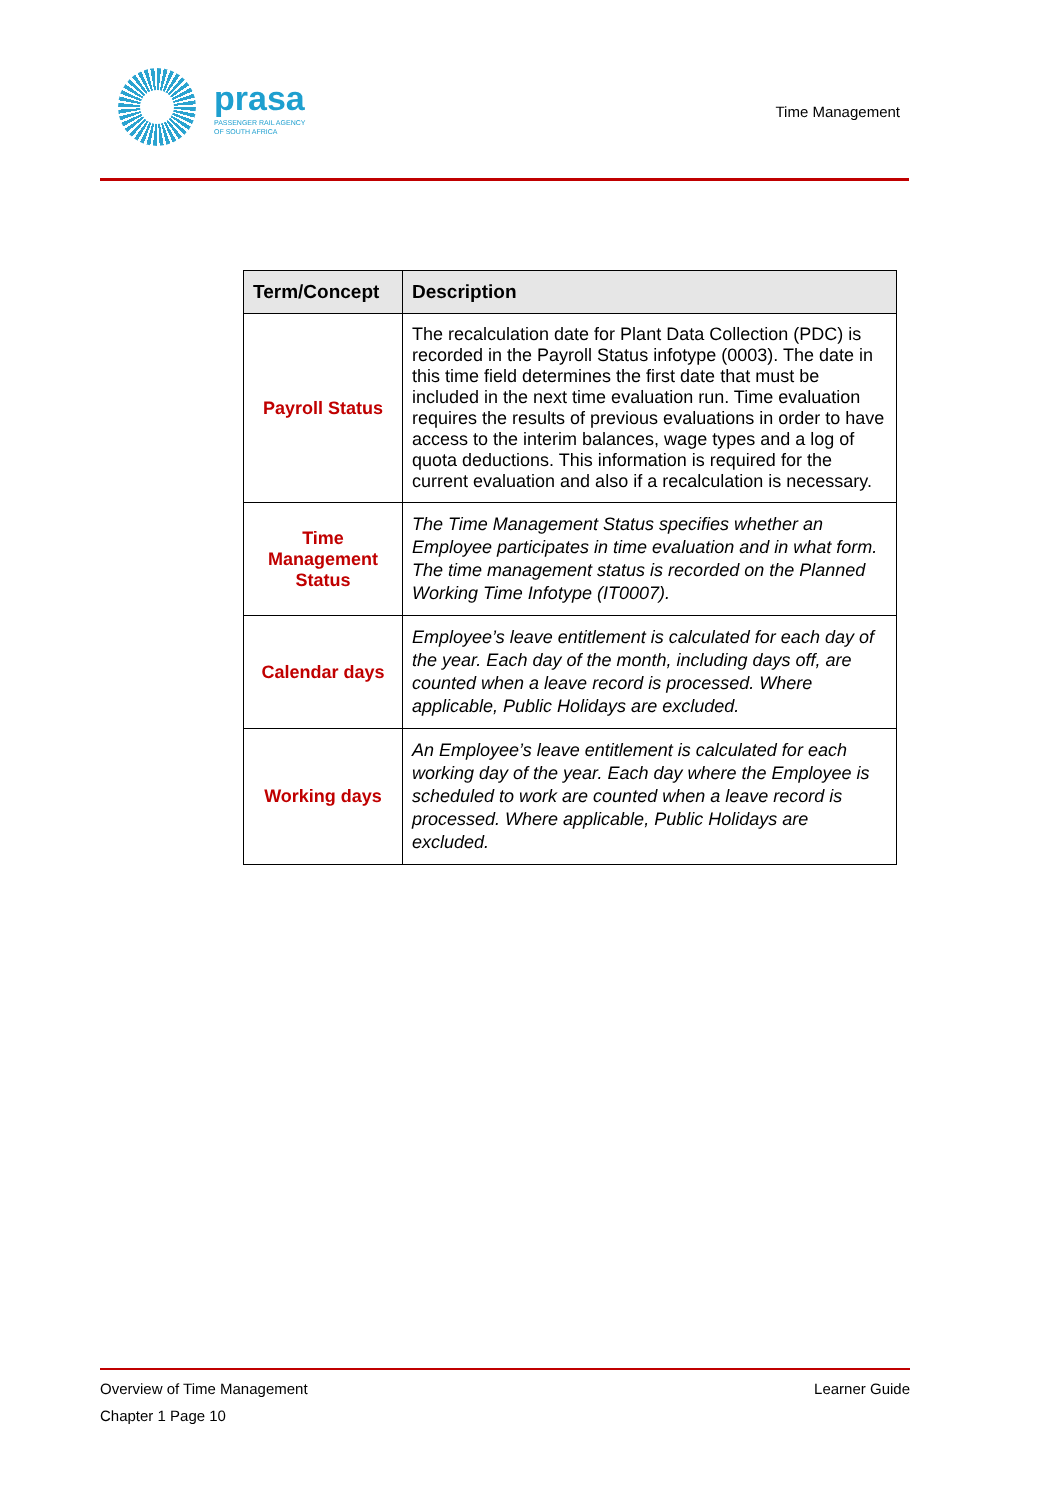prasa
PASSENGER RAIL AGENCY
OF SOUTH AFRICA
Time Management
| Term/Concept | Description |
| --- | --- |
| Payroll Status | The recalculation date for Plant Data Collection (PDC) is recorded in the Payroll Status infotype (0003). The date in this time field determines the first date that must be included in the next time evaluation run. Time evaluation requires the results of previous evaluations in order to have access to the interim balances, wage types and a log of quota deductions. This information is required for the current evaluation and also if a recalculation is necessary. |
| Time Management Status | The Time Management Status specifies whether an Employee participates in time evaluation and in what form. The time management status is recorded on the Planned Working Time Infotype (IT0007). |
| Calendar days | Employee’s leave entitlement is calculated for each day of the year. Each day of the month, including days off, are counted when a leave record is processed. Where applicable, Public Holidays are excluded. |
| Working days | An Employee’s leave entitlement is calculated for each working day of the year. Each day where the Employee is scheduled to work are counted when a leave record is processed. Where applicable, Public Holidays are excluded. |
Overview of Time Management Learner Guide
Chapter 1 Page 10